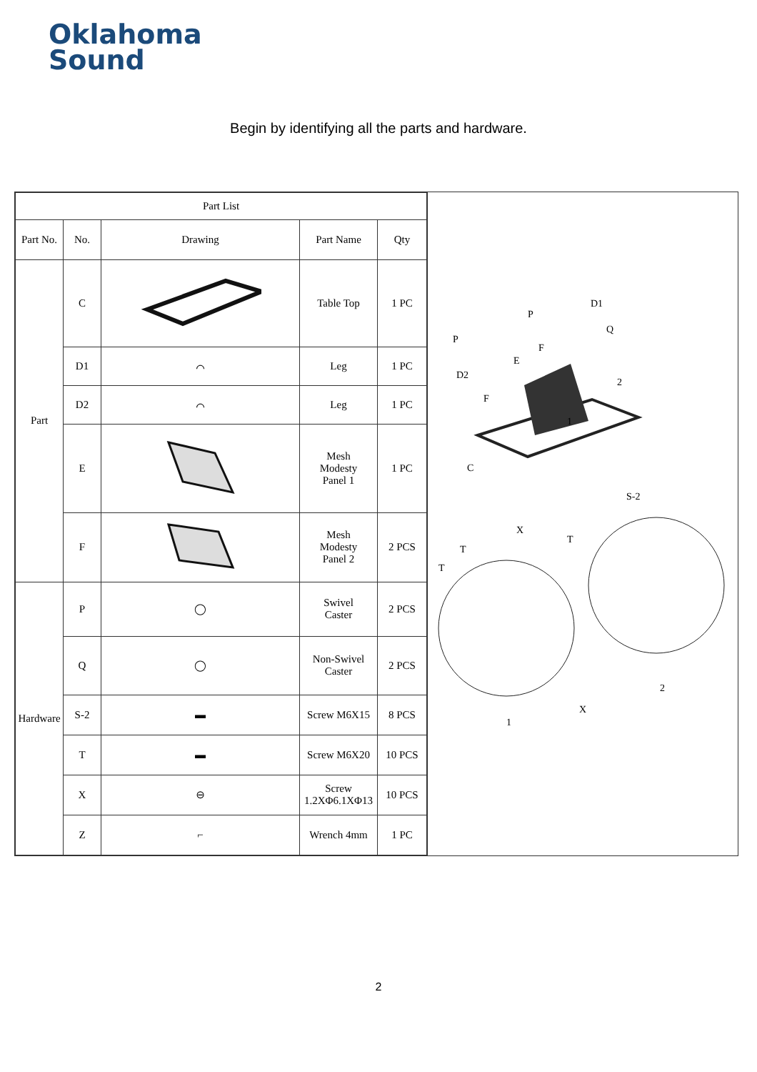Oklahoma
Sound
Begin by identifying all the parts and hardware.
| Part List | | | | |
| --- | --- | --- | --- | --- |
| Part No. | No. | Drawing | Part Name | Qty |
| Part | C | | Table Top | 1 PC |
| | D1 | ⌒ | Leg | 1 PC |
| | D2 | ⌒ | Leg | 1 PC |
| | E | | Mesh Modesty Panel 1 | 1 PC |
| | F | | Mesh Modesty Panel 2 | 2 PCS |
| Hardware | P | ◯ | Swivel Caster | 2 PCS |
| | Q | ◯ | Non-Swivel Caster | 2 PCS |
| | S-2 | ▬ | Screw M6X15 | 8 PCS |
| | T | ▬ | Screw M6X20 | 10 PCS |
| | X | ⊖ | Screw 1.2XΦ6.1XΦ13 | 10 PCS |
| | Z | ⌐ | Wrench 4mm | 1 PC |
P
P
D1
Q
D2
E
F
F
2
1
C
S-2
X
T
T
T
X
2
1
2